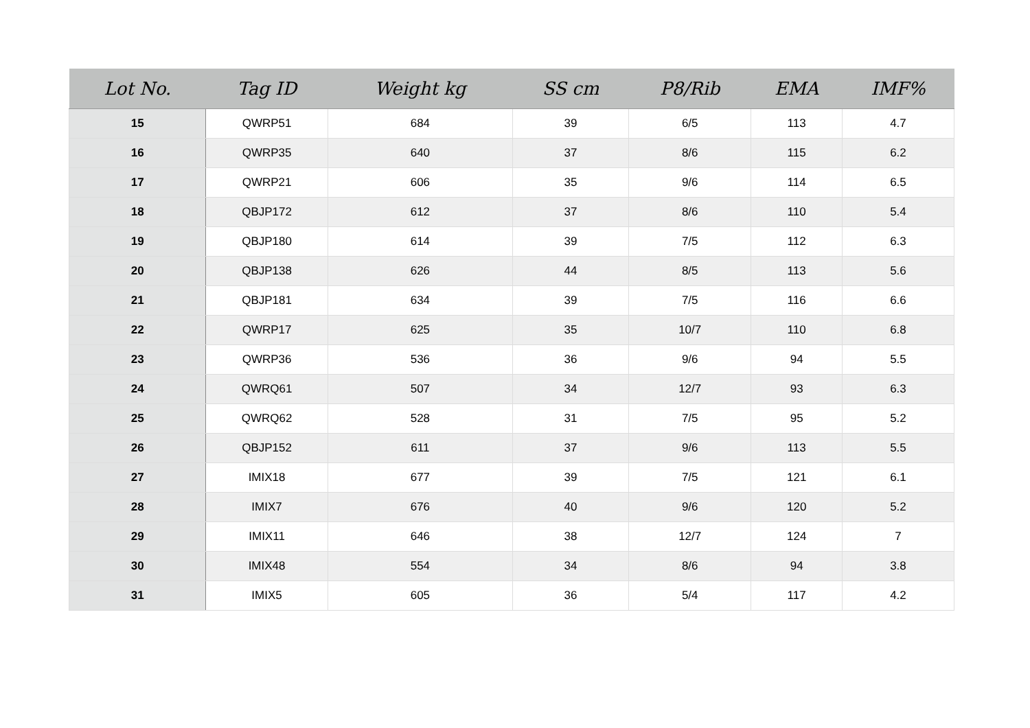| Lot No. | Tag ID | Weight kg | SS cm | P8/Rib | EMA | IMF% |
| --- | --- | --- | --- | --- | --- | --- |
| 15 | QWRP51 | 684 | 39 | 6/5 | 113 | 4.7 |
| 16 | QWRP35 | 640 | 37 | 8/6 | 115 | 6.2 |
| 17 | QWRP21 | 606 | 35 | 9/6 | 114 | 6.5 |
| 18 | QBJP172 | 612 | 37 | 8/6 | 110 | 5.4 |
| 19 | QBJP180 | 614 | 39 | 7/5 | 112 | 6.3 |
| 20 | QBJP138 | 626 | 44 | 8/5 | 113 | 5.6 |
| 21 | QBJP181 | 634 | 39 | 7/5 | 116 | 6.6 |
| 22 | QWRP17 | 625 | 35 | 10/7 | 110 | 6.8 |
| 23 | QWRP36 | 536 | 36 | 9/6 | 94 | 5.5 |
| 24 | QWRQ61 | 507 | 34 | 12/7 | 93 | 6.3 |
| 25 | QWRQ62 | 528 | 31 | 7/5 | 95 | 5.2 |
| 26 | QBJP152 | 611 | 37 | 9/6 | 113 | 5.5 |
| 27 | IMIX18 | 677 | 39 | 7/5 | 121 | 6.1 |
| 28 | IMIX7 | 676 | 40 | 9/6 | 120 | 5.2 |
| 29 | IMIX11 | 646 | 38 | 12/7 | 124 | 7 |
| 30 | IMIX48 | 554 | 34 | 8/6 | 94 | 3.8 |
| 31 | IMIX5 | 605 | 36 | 5/4 | 117 | 4.2 |